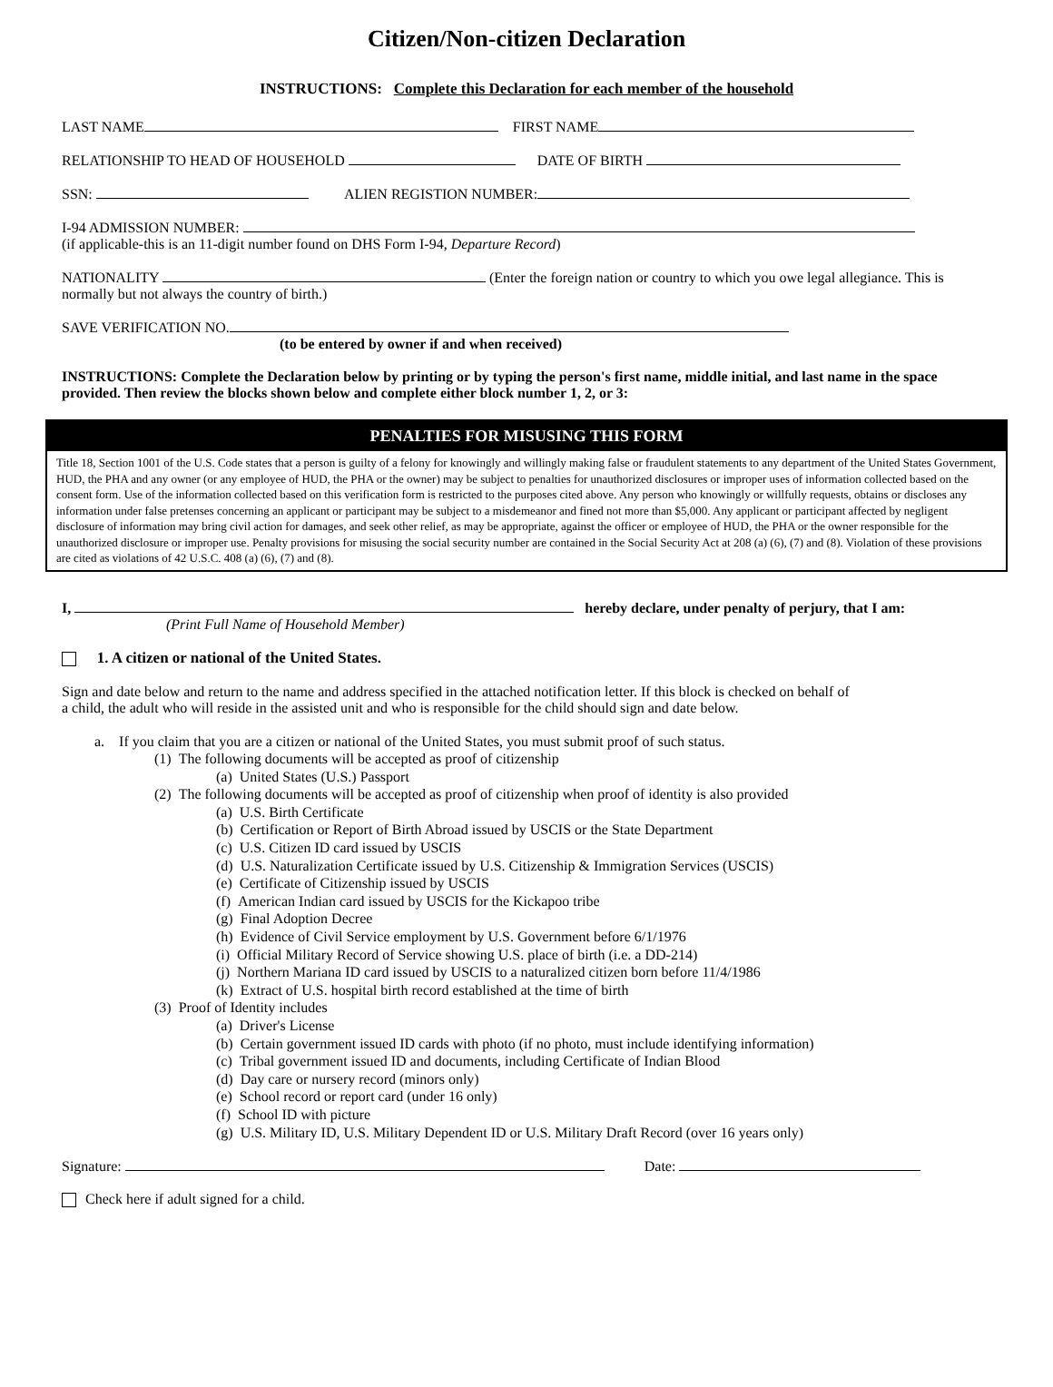Citizen/Non-citizen Declaration
INSTRUCTIONS: Complete this Declaration for each member of the household
LAST NAME FIRST NAME
RELATIONSHIP TO HEAD OF HOUSEHOLD DATE OF BIRTH
SSN: ALIEN REGISTION NUMBER:
I-94 ADMISSION NUMBER:
(if applicable-this is an 11-digit number found on DHS Form I-94, Departure Record)
NATIONALITY (Enter the foreign nation or country to which you owe legal allegiance. This is normally but not always the country of birth.)
SAVE VERIFICATION NO.
(to be entered by owner if and when received)
INSTRUCTIONS: Complete the Declaration below by printing or by typing the person's first name, middle initial, and last name in the space provided. Then review the blocks shown below and complete either block number 1, 2, or 3:
PENALTIES FOR MISUSING THIS FORM
Title 18, Section 1001 of the U.S. Code states that a person is guilty of a felony for knowingly and willingly making false or fraudulent statements to any department of the United States Government, HUD, the PHA and any owner (or any employee of HUD, the PHA or the owner) may be subject to penalties for unauthorized disclosures or improper uses of information collected based on the consent form. Use of the information collected based on this verification form is restricted to the purposes cited above. Any person who knowingly or willfully requests, obtains or discloses any information under false pretenses concerning an applicant or participant may be subject to a misdemeanor and fined not more than $5,000. Any applicant or participant affected by negligent disclosure of information may bring civil action for damages, and seek other relief, as may be appropriate, against the officer or employee of HUD, the PHA or the owner responsible for the unauthorized disclosure or improper use. Penalty provisions for misusing the social security number are contained in the Social Security Act at 208 (a) (6), (7) and (8). Violation of these provisions are cited as violations of 42 U.S.C. 408 (a) (6), (7) and (8).
I, hereby declare, under penalty of perjury, that I am:
(Print Full Name of Household Member)
1. A citizen or national of the United States.
Sign and date below and return to the name and address specified in the attached notification letter. If this block is checked on behalf of a child, the adult who will reside in the assisted unit and who is responsible for the child should sign and date below.
a. If you claim that you are a citizen or national of the United States, you must submit proof of such status.
(1) The following documents will be accepted as proof of citizenship
(a) United States (U.S.) Passport
(2) The following documents will be accepted as proof of citizenship when proof of identity is also provided
(a) U.S. Birth Certificate
(b) Certification or Report of Birth Abroad issued by USCIS or the State Department
(c) U.S. Citizen ID card issued by USCIS
(d) U.S. Naturalization Certificate issued by U.S. Citizenship & Immigration Services (USCIS)
(e) Certificate of Citizenship issued by USCIS
(f) American Indian card issued by USCIS for the Kickapoo tribe
(g) Final Adoption Decree
(h) Evidence of Civil Service employment by U.S. Government before 6/1/1976
(i) Official Military Record of Service showing U.S. place of birth (i.e. a DD-214)
(j) Northern Mariana ID card issued by USCIS to a naturalized citizen born before 11/4/1986
(k) Extract of U.S. hospital birth record established at the time of birth
(3) Proof of Identity includes
(a) Driver's License
(b) Certain government issued ID cards with photo (if no photo, must include identifying information)
(c) Tribal government issued ID and documents, including Certificate of Indian Blood
(d) Day care or nursery record (minors only)
(e) School record or report card (under 16 only)
(f) School ID with picture
(g) U.S. Military ID, U.S. Military Dependent ID or U.S. Military Draft Record (over 16 years only)
Signature: Date:
Check here if adult signed for a child.